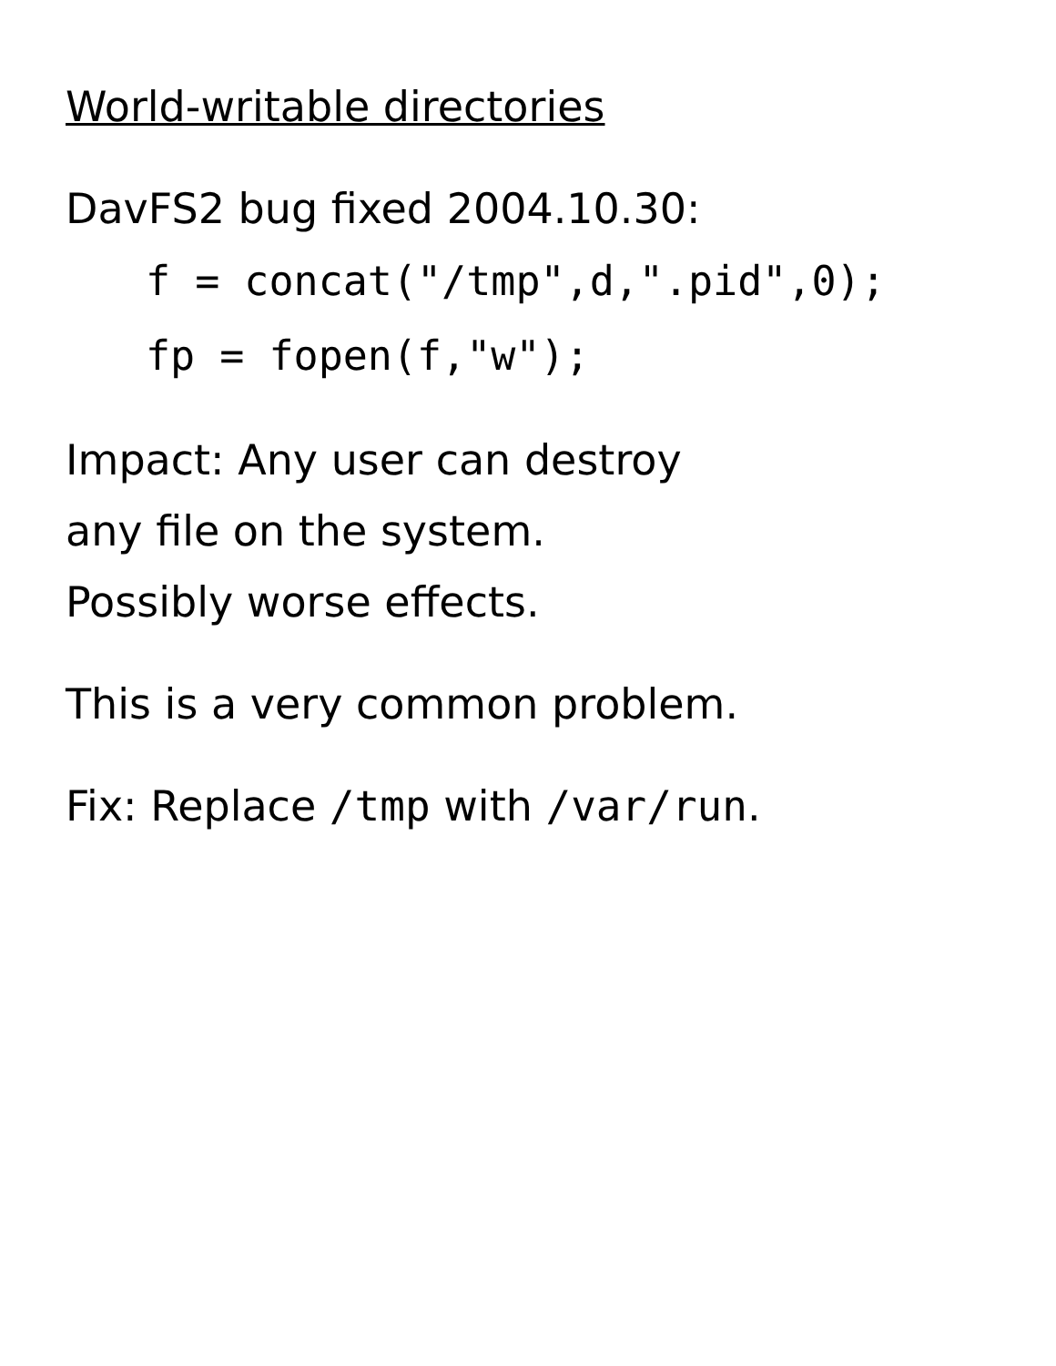World-writable directories
DavFS2 bug fixed 2004.10.30:
f = concat("/tmp",d,".pid",0);
fp = fopen(f,"w");
Impact: Any user can destroy
any file on the system.
Possibly worse effects.
This is a very common problem.
Fix: Replace /tmp with /var/run.